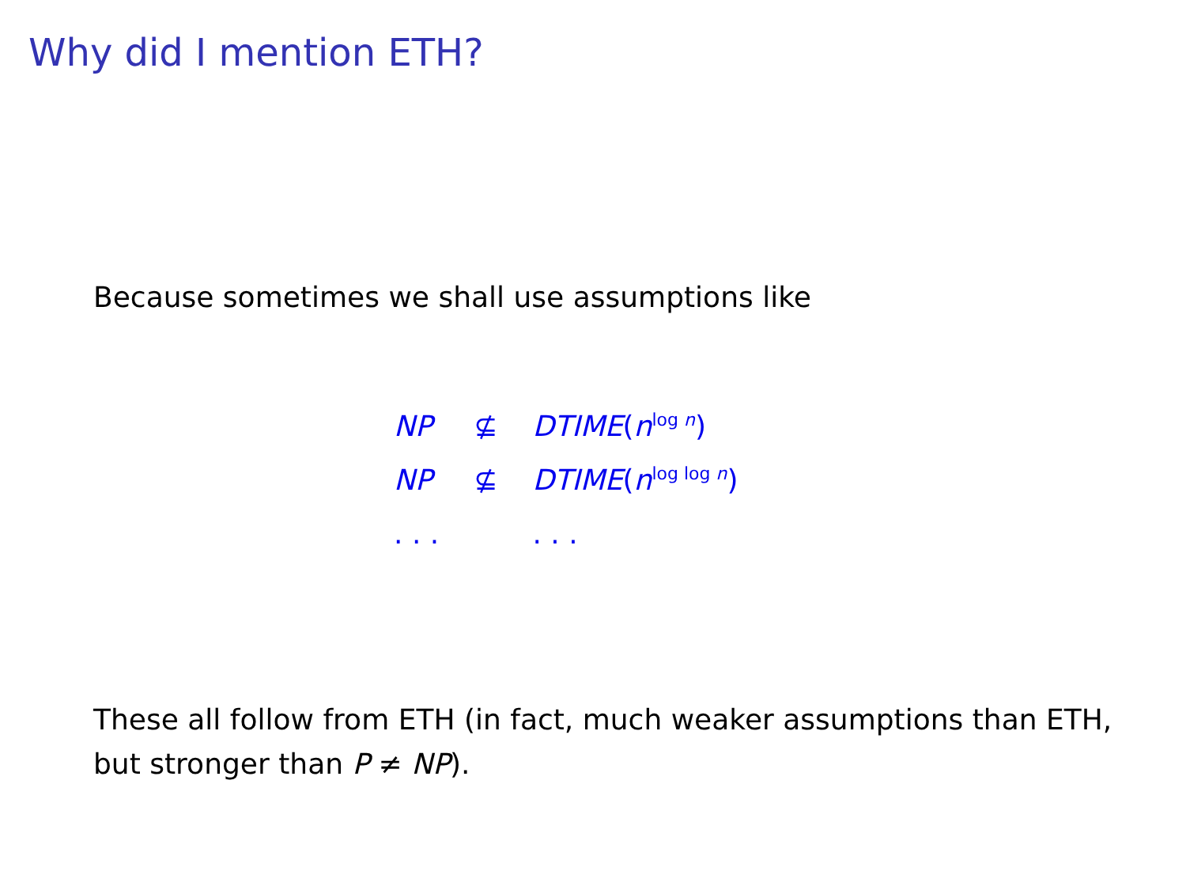Why did I mention ETH?
Because sometimes we shall use assumptions like
| NP | ⊈ | DTIME ( n<sup>log n</sup>) |
| NP | ⊈ | DTIME ( n<sup>log log n</sup>) |
| . . . | | . . . |
These all follow from ETH (in fact, much weaker assumptions than ETH, but stronger than P ≠ NP).